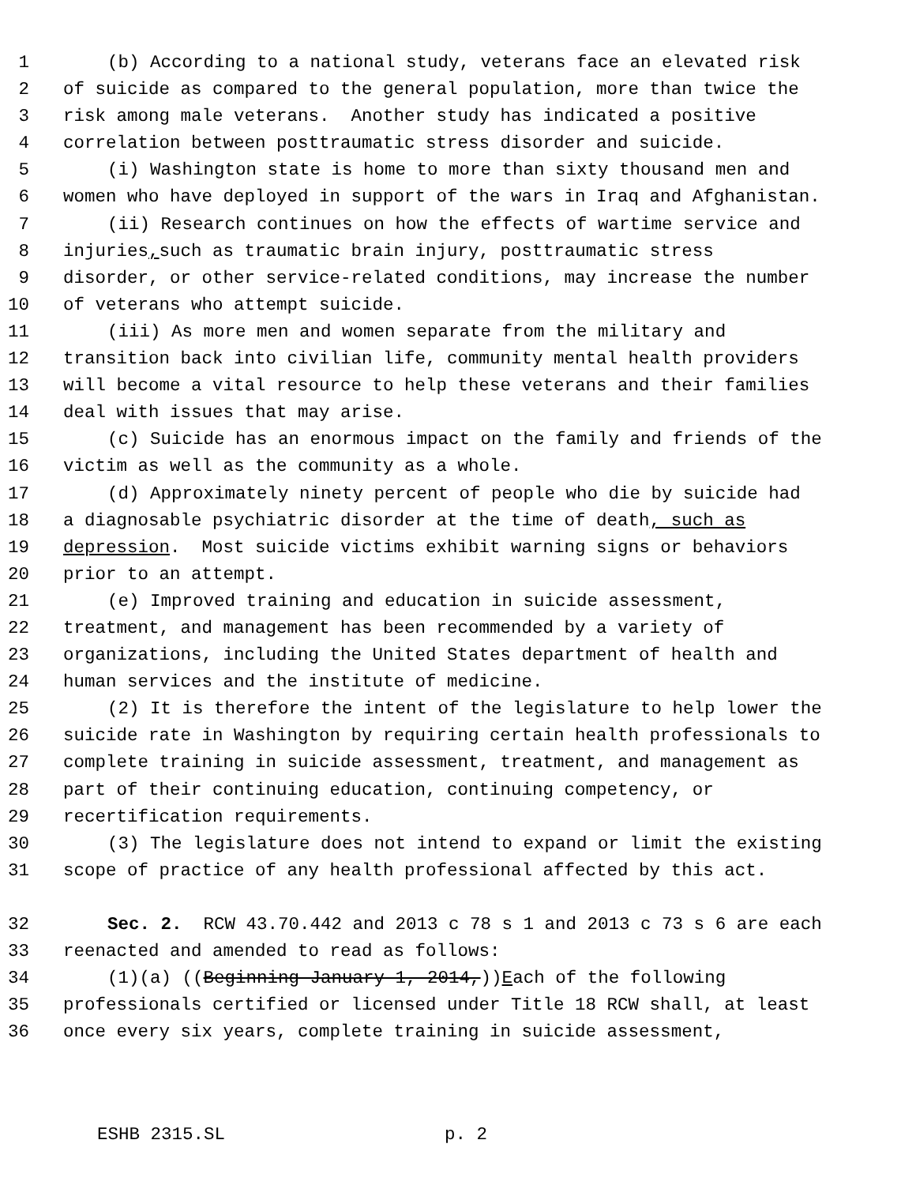1 (b) According to a national study, veterans face an elevated risk
2 of suicide as compared to the general population, more than twice the
3 risk among male veterans. Another study has indicated a positive
4 correlation between posttraumatic stress disorder and suicide.
5 (i) Washington state is home to more than sixty thousand men and
6 women who have deployed in support of the wars in Iraq and Afghanistan.
7 (ii) Research continues on how the effects of wartime service and
8 injuries, such as traumatic brain injury, posttraumatic stress
9 disorder, or other service-related conditions, may increase the number
10 of veterans who attempt suicide.
11 (iii) As more men and women separate from the military and
12 transition back into civilian life, community mental health providers
13 will become a vital resource to help these veterans and their families
14 deal with issues that may arise.
15 (c) Suicide has an enormous impact on the family and friends of the
16 victim as well as the community as a whole.
17 (d) Approximately ninety percent of people who die by suicide had
18 a diagnosable psychiatric disorder at the time of death, such as
19 depression. Most suicide victims exhibit warning signs or behaviors
20 prior to an attempt.
21 (e) Improved training and education in suicide assessment,
22 treatment, and management has been recommended by a variety of
23 organizations, including the United States department of health and
24 human services and the institute of medicine.
25 (2) It is therefore the intent of the legislature to help lower the
26 suicide rate in Washington by requiring certain health professionals to
27 complete training in suicide assessment, treatment, and management as
28 part of their continuing education, continuing competency, or
29 recertification requirements.
30 (3) The legislature does not intend to expand or limit the existing
31 scope of practice of any health professional affected by this act.
32 Sec. 2. RCW 43.70.442 and 2013 c 78 s 1 and 2013 c 73 s 6 are each
33 reenacted and amended to read as follows:
34 (1)(a) ((Beginning January 1, 2014,)) E ach of the following
35 professionals certified or licensed under Title 18 RCW shall, at least
36 once every six years, complete training in suicide assessment,
ESHB 2315.SL p. 2